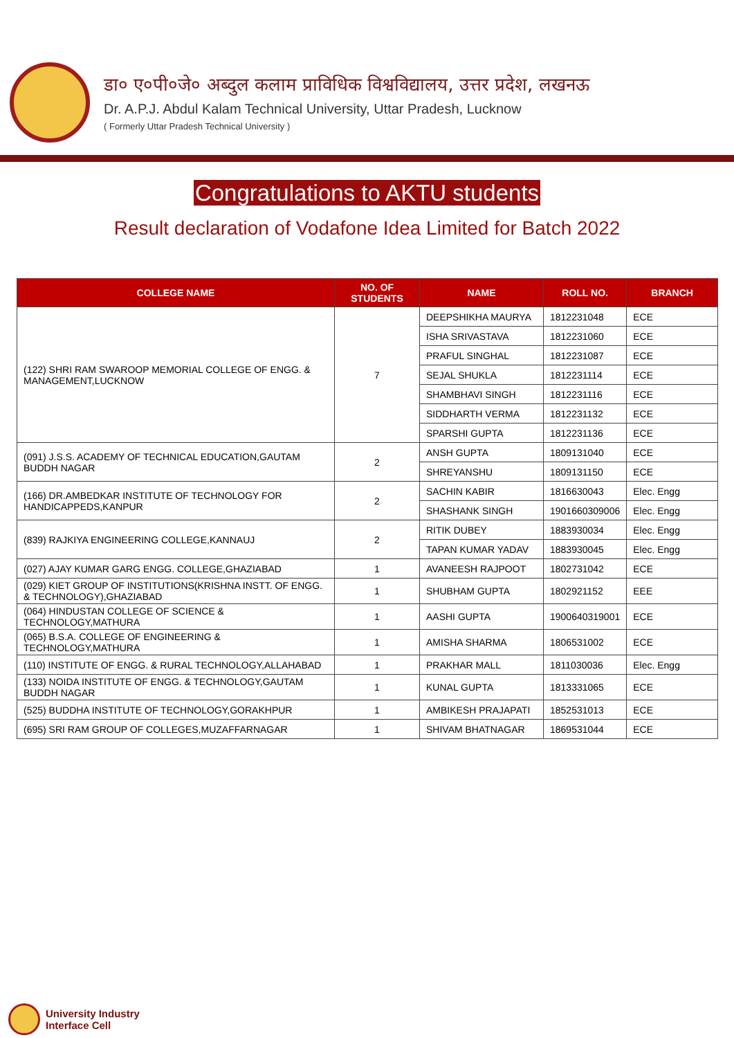डा० ए०पी०जे० अब्दुल कलाम प्राविधिक विश्वविद्यालय, उत्तर प्रदेश, लखनऊ
Dr. A.P.J. Abdul Kalam Technical University, Uttar Pradesh, Lucknow
( Formerly Uttar Pradesh Technical University )
Congratulations to AKTU students
Result declaration of Vodafone Idea Limited for Batch 2022
| COLLEGE NAME | NO. OF STUDENTS | NAME | ROLL NO. | BRANCH |
| --- | --- | --- | --- | --- |
| (122) SHRI RAM SWAROOP MEMORIAL COLLEGE OF ENGG. & MANAGEMENT,LUCKNOW | 7 | DEEPSHIKHA MAURYA | 1812231048 | ECE |
| | | ISHA SRIVASTAVA | 1812231060 | ECE |
| | | PRAFUL SINGHAL | 1812231087 | ECE |
| | | SEJAL SHUKLA | 1812231114 | ECE |
| | | SHAMBHAVI SINGH | 1812231116 | ECE |
| | | SIDDHARTH VERMA | 1812231132 | ECE |
| | | SPARSHI GUPTA | 1812231136 | ECE |
| (091) J.S.S. ACADEMY OF TECHNICAL EDUCATION,GAUTAM BUDDH NAGAR | 2 | ANSH GUPTA | 1809131040 | ECE |
| | | SHREYANSHU | 1809131150 | ECE |
| (166) DR.AMBEDKAR INSTITUTE OF TECHNOLOGY FOR HANDICAPPEDS,KANPUR | 2 | SACHIN KABIR | 1816630043 | Elec. Engg |
| | | SHASHANK SINGH | 1901660309006 | Elec. Engg |
| (839) RAJKIYA ENGINEERING COLLEGE,KANNAUJ | 2 | RITIK DUBEY | 1883930034 | Elec. Engg |
| | | TAPAN KUMAR YADAV | 1883930045 | Elec. Engg |
| (027) AJAY KUMAR GARG ENGG. COLLEGE,GHAZIABAD | 1 | AVANEESH RAJPOOT | 1802731042 | ECE |
| (029) KIET GROUP OF INSTITUTIONS(KRISHNA INSTT. OF ENGG. & TECHNOLOGY),GHAZIABAD | 1 | SHUBHAM GUPTA | 1802921152 | EEE |
| (064) HINDUSTAN COLLEGE OF SCIENCE & TECHNOLOGY,MATHURA | 1 | AASHI GUPTA | 1900640319001 | ECE |
| (065) B.S.A. COLLEGE OF ENGINEERING & TECHNOLOGY,MATHURA | 1 | AMISHA SHARMA | 1806531002 | ECE |
| (110) INSTITUTE OF ENGG. & RURAL TECHNOLOGY,ALLAHABAD | 1 | PRAKHAR MALL | 1811030036 | Elec. Engg |
| (133) NOIDA INSTITUTE OF ENGG. & TECHNOLOGY,GAUTAM BUDDH NAGAR | 1 | KUNAL GUPTA | 1813331065 | ECE |
| (525) BUDDHA INSTITUTE OF TECHNOLOGY,GORAKHPUR | 1 | AMBIKESH PRAJAPATI | 1852531013 | ECE |
| (695) SRI RAM GROUP OF COLLEGES,MUZAFFARNAGAR | 1 | SHIVAM BHATNAGAR | 1869531044 | ECE |
University Industry
Interface Cell